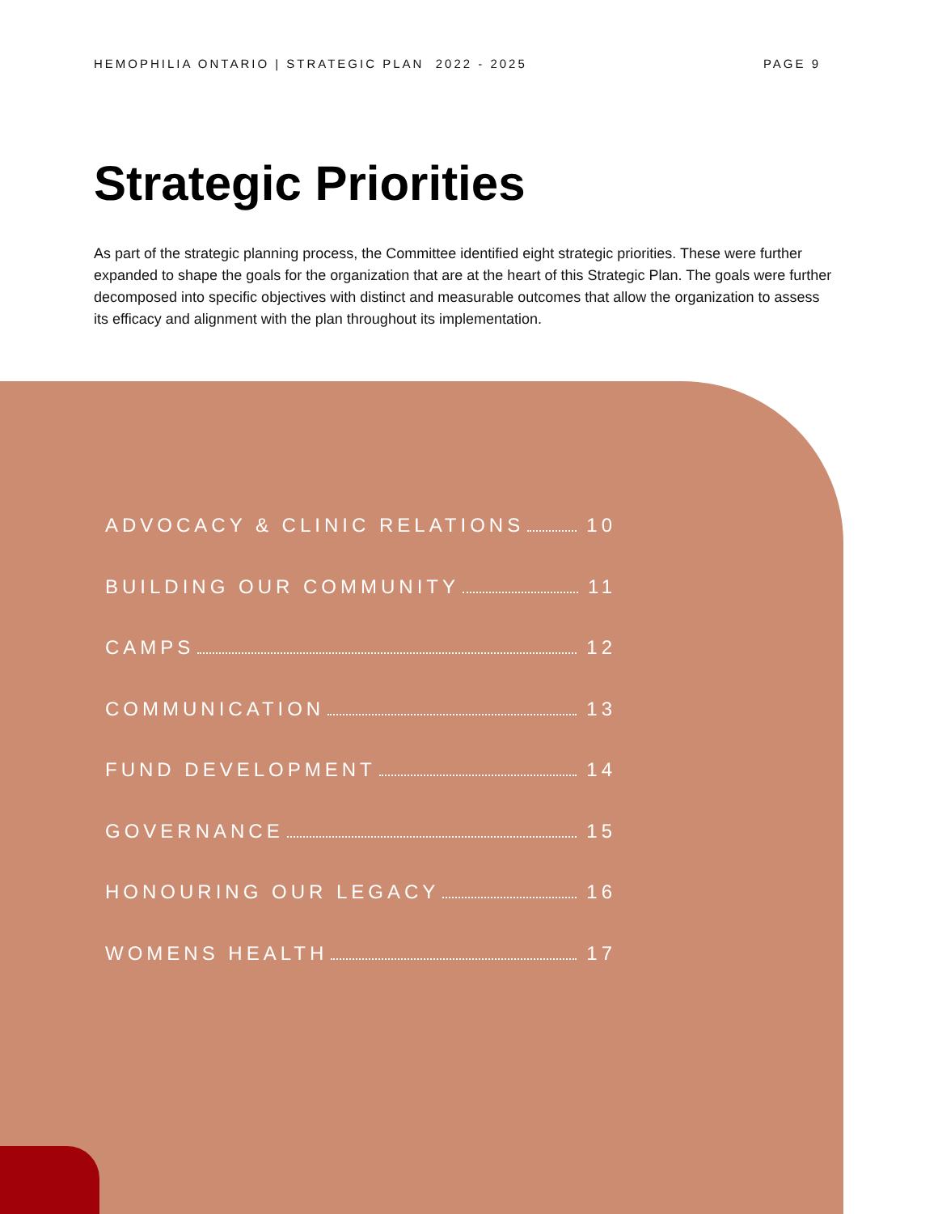HEMOPHILIA ONTARIO | STRATEGIC PLAN 2022 - 2025 PAGE 9
Strategic Priorities
As part of the strategic planning process, the Committee identified eight strategic priorities. These were further expanded to shape the goals for the organization that are at the heart of this Strategic Plan. The goals were further decomposed into specific objectives with distinct and measurable outcomes that allow the organization to assess its efficacy and alignment with the plan throughout its implementation.
ADVOCACY & CLINIC RELATIONS 10
BUILDING OUR COMMUNITY 11
CAMPS 12
COMMUNICATION 13
FUND DEVELOPMENT 14
GOVERNANCE 15
HONOURING OUR LEGACY 16
WOMENS HEALTH 17